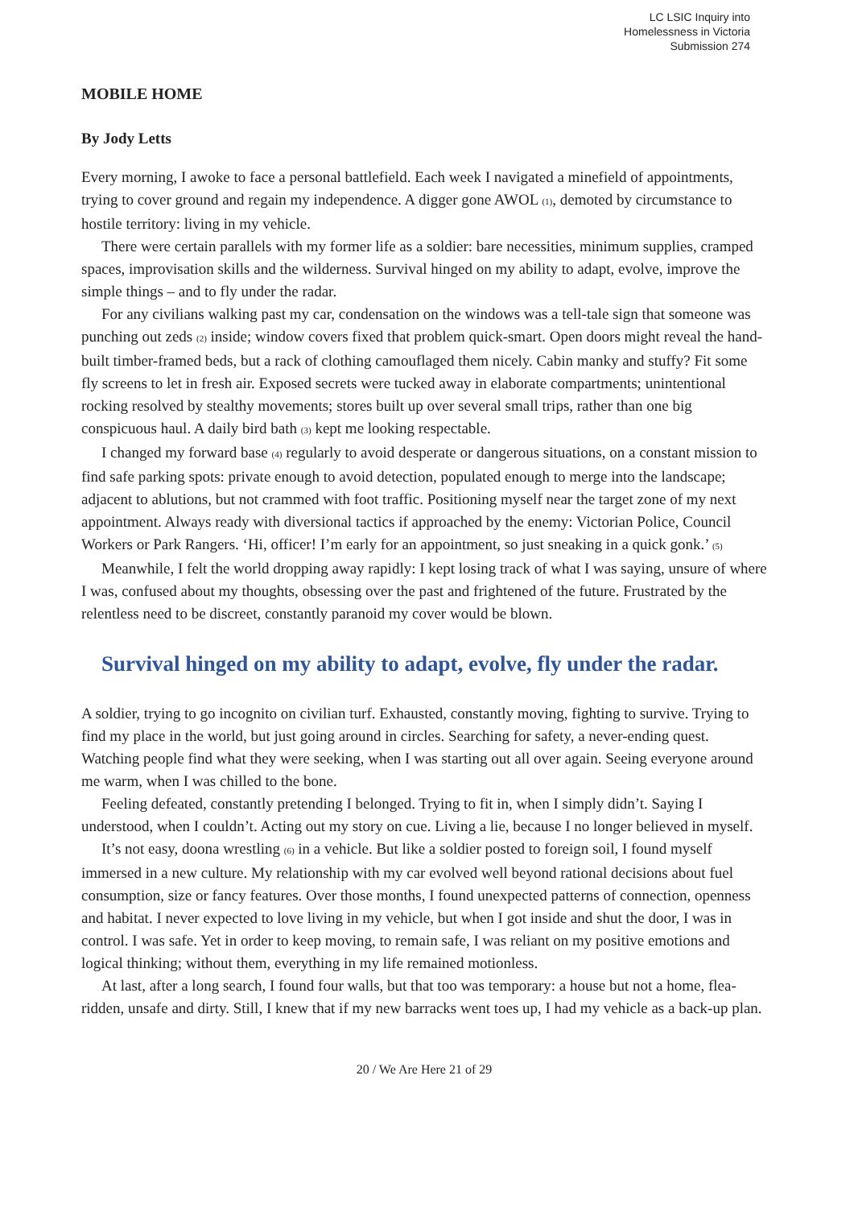LC LSIC Inquiry into
Homelessness in Victoria
Submission 274
MOBILE HOME
By Jody Letts
Every morning, I awoke to face a personal battlefield. Each week I navigated a minefield of appointments, trying to cover ground and regain my independence. A digger gone AWOL (1), demoted by circumstance to hostile territory: living in my vehicle.
There were certain parallels with my former life as a soldier: bare necessities, minimum supplies, cramped spaces, improvisation skills and the wilderness. Survival hinged on my ability to adapt, evolve, improve the simple things – and to fly under the radar.
For any civilians walking past my car, condensation on the windows was a tell-tale sign that someone was punching out zeds (2) inside; window covers fixed that problem quick-smart. Open doors might reveal the hand-built timber-framed beds, but a rack of clothing camouflaged them nicely. Cabin manky and stuffy? Fit some fly screens to let in fresh air. Exposed secrets were tucked away in elaborate compartments; unintentional rocking resolved by stealthy movements; stores built up over several small trips, rather than one big conspicuous haul. A daily bird bath (3) kept me looking respectable.
I changed my forward base (4) regularly to avoid desperate or dangerous situations, on a constant mission to find safe parking spots: private enough to avoid detection, populated enough to merge into the landscape; adjacent to ablutions, but not crammed with foot traffic. Positioning myself near the target zone of my next appointment. Always ready with diversional tactics if approached by the enemy: Victorian Police, Council Workers or Park Rangers. ‘Hi, officer! I’m early for an appointment, so just sneaking in a quick gonk.’ (5)
Meanwhile, I felt the world dropping away rapidly: I kept losing track of what I was saying, unsure of where I was, confused about my thoughts, obsessing over the past and frightened of the future. Frustrated by the relentless need to be discreet, constantly paranoid my cover would be blown.
Survival hinged on my ability to adapt, evolve, fly under the radar.
A soldier, trying to go incognito on civilian turf. Exhausted, constantly moving, fighting to survive. Trying to find my place in the world, but just going around in circles. Searching for safety, a never-ending quest. Watching people find what they were seeking, when I was starting out all over again. Seeing everyone around me warm, when I was chilled to the bone.
Feeling defeated, constantly pretending I belonged. Trying to fit in, when I simply didn’t. Saying I understood, when I couldn’t. Acting out my story on cue. Living a lie, because I no longer believed in myself.
It’s not easy, doona wrestling (6) in a vehicle. But like a soldier posted to foreign soil, I found myself immersed in a new culture. My relationship with my car evolved well beyond rational decisions about fuel consumption, size or fancy features. Over those months, I found unexpected patterns of connection, openness and habitat. I never expected to love living in my vehicle, but when I got inside and shut the door, I was in control. I was safe. Yet in order to keep moving, to remain safe, I was reliant on my positive emotions and logical thinking; without them, everything in my life remained motionless.
At last, after a long search, I found four walls, but that too was temporary: a house but not a home, flea-ridden, unsafe and dirty. Still, I knew that if my new barracks went toes up, I had my vehicle as a back-up plan.
20 / We Are Here 21 of 29